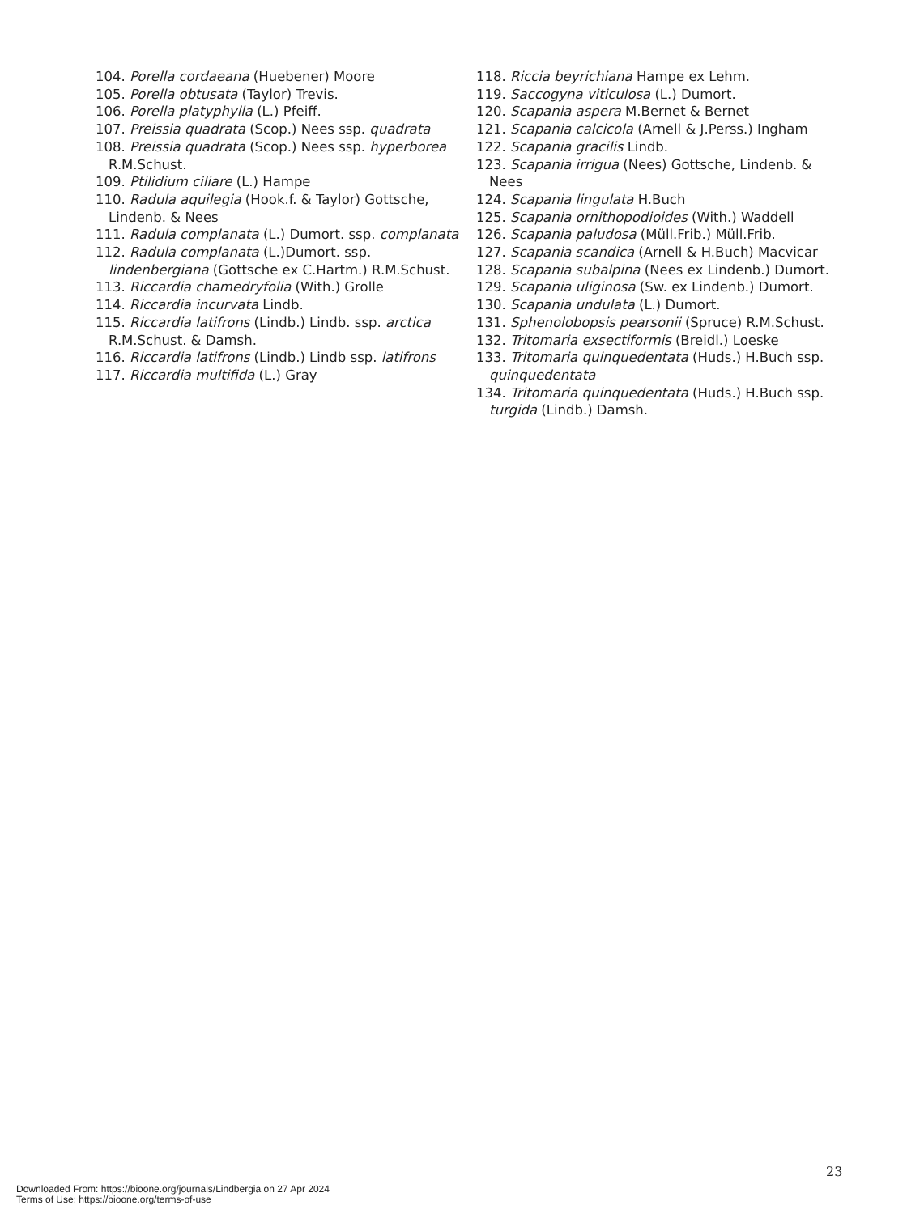104. Porella cordaeana (Huebener) Moore
105. Porella obtusata (Taylor) Trevis.
106. Porella platyphylla (L.) Pfeiff.
107. Preissia quadrata (Scop.) Nees ssp. quadrata
108. Preissia quadrata (Scop.) Nees ssp. hyperborea R.M.Schust.
109. Ptilidium ciliare (L.) Hampe
110. Radula aquilegia (Hook.f. & Taylor) Gottsche, Lindenb. & Nees
111. Radula complanata (L.) Dumort. ssp. complanata
112. Radula complanata (L.)Dumort. ssp. lindenbergiana (Gottsche ex C.Hartm.) R.M.Schust.
113. Riccardia chamedryfolia (With.) Grolle
114. Riccardia incurvata Lindb.
115. Riccardia latifrons (Lindb.) Lindb. ssp. arctica R.M.Schust. & Damsh.
116. Riccardia latifrons (Lindb.) Lindb ssp. latifrons
117. Riccardia multifida (L.) Gray
118. Riccia beyrichiana Hampe ex Lehm.
119. Saccogyna viticulosa (L.) Dumort.
120. Scapania aspera M.Bernet & Bernet
121. Scapania calcicola (Arnell & J.Perss.) Ingham
122. Scapania gracilis Lindb.
123. Scapania irrigua (Nees) Gottsche, Lindenb. & Nees
124. Scapania lingulata H.Buch
125. Scapania ornithopodioides (With.) Waddell
126. Scapania paludosa (Müll.Frib.) Müll.Frib.
127. Scapania scandica (Arnell & H.Buch) Macvicar
128. Scapania subalpina (Nees ex Lindenb.) Dumort.
129. Scapania uliginosa (Sw. ex Lindenb.) Dumort.
130. Scapania undulata (L.) Dumort.
131. Sphenolobopsis pearsonii (Spruce) R.M.Schust.
132. Tritomaria exsectiformis (Breidl.) Loeske
133. Tritomaria quinquedentata (Huds.) H.Buch ssp. quinquedentata
134. Tritomaria quinquedentata (Huds.) H.Buch ssp. turgida (Lindb.) Damsh.
23
Downloaded From: https://bioone.org/journals/Lindbergia on 27 Apr 2024
Terms of Use: https://bioone.org/terms-of-use